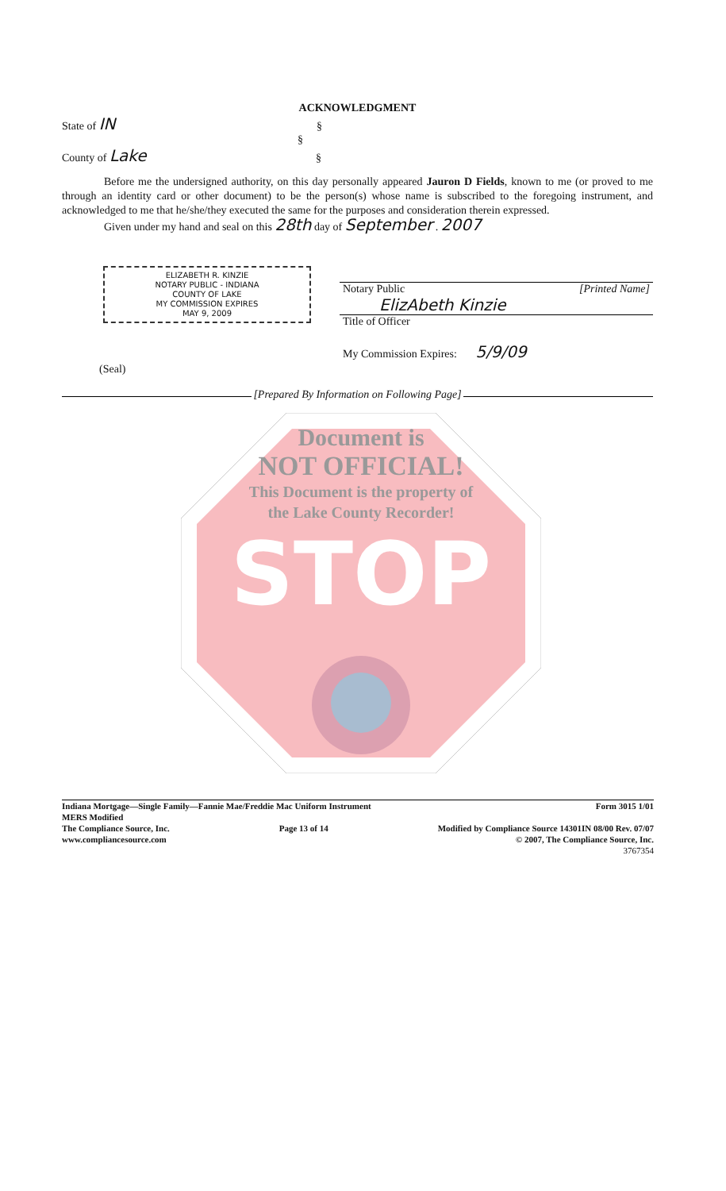ACKNOWLEDGMENT
State of IN §
§
County of Lake §
Before me the undersigned authority, on this day personally appeared Jauron D Fields, known to me (or proved to me through an identity card or other document) to be the person(s) whose name is subscribed to the foregoing instrument, and acknowledged to me that he/she/they executed the same for the purposes and consideration therein expressed.
Given under my hand and seal on this 28th day of September . 2007
ELIZABETH R. KINZIE
NOTARY PUBLIC - INDIANA
COUNTY OF LAKE
MY COMMISSION EXPIRES
MAY 9, 2009
(Seal)
Notary Public [Printed Name]
ElizAbeth Kinzie
Title of Officer
My Commission Expires: 5/9/09
[Prepared By Information on Following Page]
Document is
NOT OFFICIAL!
This Document is the property of
the Lake County Recorder!
STOP
Indiana Mortgage—Single Family—Fannie Mae/Freddie Mac Uniform Instrument
MERS Modified Form 3015 1/01
The Compliance Source, Inc.
www.compliancesource.com Page 13 of 14 Modified by Compliance Source 14301IN 08/00 Rev. 07/07
© 2007, The Compliance Source, Inc.
3767354